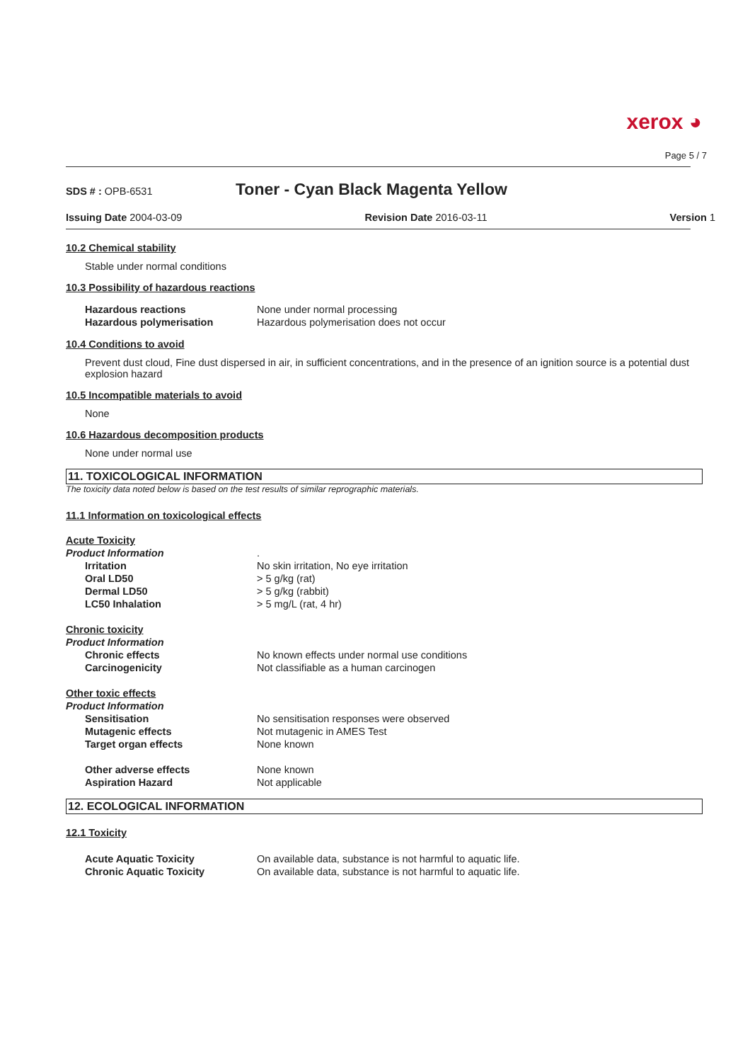xerox ◕
Page 5 / 7
SDS # : OPB-6531 Toner - Cyan Black Magenta Yellow
Issuing Date 2004-03-09 Revision Date 2016-03-11 Version 1
10.2 Chemical stability
Stable under normal conditions
10.3 Possibility of hazardous reactions
Hazardous reactions None under normal processing
Hazardous polymerisation Hazardous polymerisation does not occur
10.4 Conditions to avoid
Prevent dust cloud, Fine dust dispersed in air, in sufficient concentrations, and in the presence of an ignition source is a potential dust explosion hazard
10.5 Incompatible materials to avoid
None
10.6 Hazardous decomposition products
None under normal use
11. TOXICOLOGICAL INFORMATION
The toxicity data noted below is based on the test results of similar reprographic materials.
11.1 Information on toxicological effects
Acute Toxicity
Product Information.
Irritation No skin irritation, No eye irritation
Oral LD50 > 5 g/kg (rat)
Dermal LD50 > 5 g/kg (rabbit)
LC50 Inhalation > 5 mg/L (rat, 4 hr)
Chronic toxicity
Product Information
Chronic effects No known effects under normal use conditions
Carcinogenicity Not classifiable as a human carcinogen
Other toxic effects
Product Information
Sensitisation No sensitisation responses were observed
Mutagenic effects Not mutagenic in AMES Test
Target organ effects None known
Other adverse effects None known
Aspiration Hazard Not applicable
12. ECOLOGICAL INFORMATION
12.1 Toxicity
Acute Aquatic Toxicity On available data, substance is not harmful to aquatic life.
Chronic Aquatic Toxicity On available data, substance is not harmful to aquatic life.